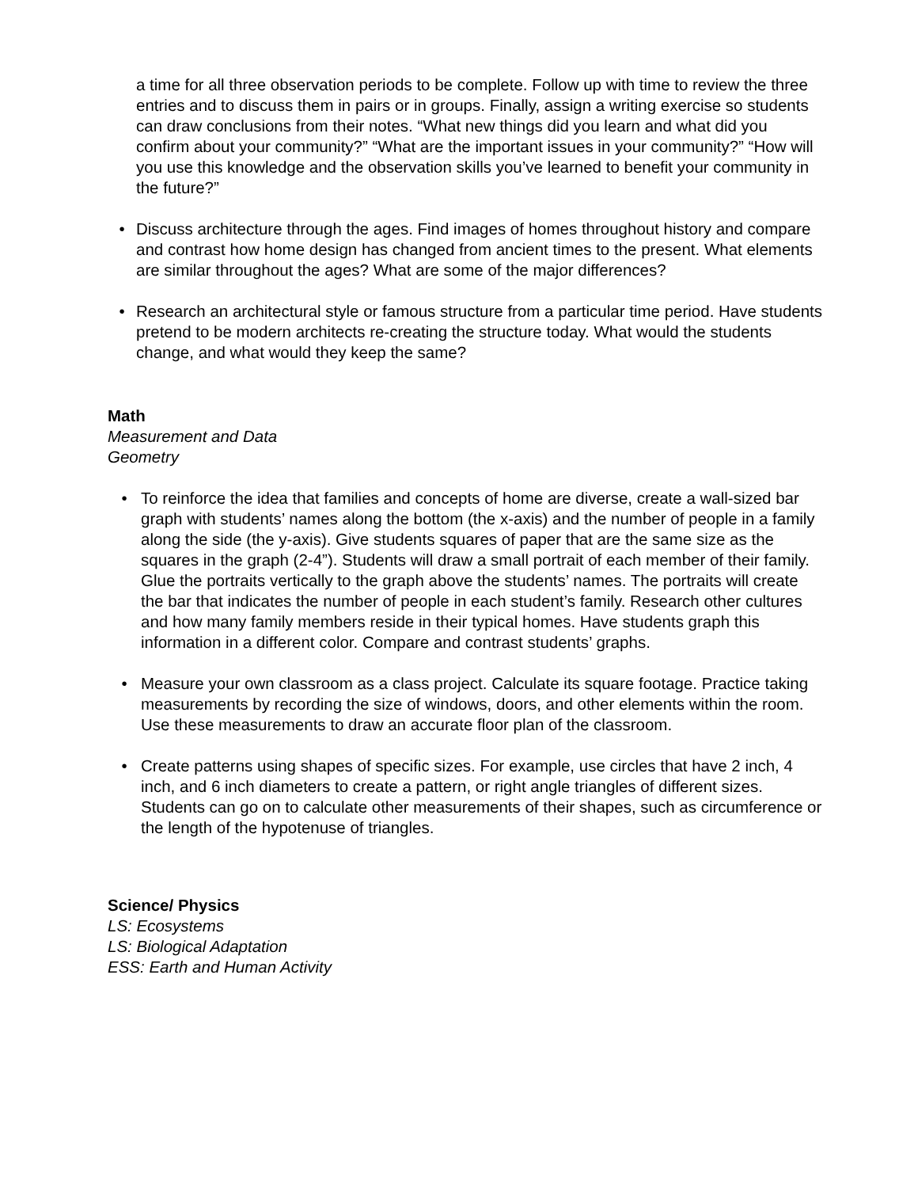a time for all three observation periods to be complete. Follow up with time to review the three entries and to discuss them in pairs or in groups. Finally, assign a writing exercise so students can draw conclusions from their notes. “What new things did you learn and what did you confirm about your community?” “What are the important issues in your community?” “How will you use this knowledge and the observation skills you’ve learned to benefit your community in the future?”
• Discuss architecture through the ages. Find images of homes throughout history and compare and contrast how home design has changed from ancient times to the present. What elements are similar throughout the ages? What are some of the major differences?
• Research an architectural style or famous structure from a particular time period. Have students pretend to be modern architects re-creating the structure today. What would the students change, and what would they keep the same?
Math
Measurement and Data
Geometry
• To reinforce the idea that families and concepts of home are diverse, create a wall-sized bar graph with students’ names along the bottom (the x-axis) and the number of people in a family along the side (the y-axis). Give students squares of paper that are the same size as the squares in the graph (2-4”). Students will draw a small portrait of each member of their family. Glue the portraits vertically to the graph above the students’ names. The portraits will create the bar that indicates the number of people in each student’s family. Research other cultures and how many family members reside in their typical homes. Have students graph this information in a different color. Compare and contrast students’ graphs.
• Measure your own classroom as a class project. Calculate its square footage. Practice taking measurements by recording the size of windows, doors, and other elements within the room. Use these measurements to draw an accurate floor plan of the classroom.
• Create patterns using shapes of specific sizes. For example, use circles that have 2 inch, 4 inch, and 6 inch diameters to create a pattern, or right angle triangles of different sizes. Students can go on to calculate other measurements of their shapes, such as circumference or the length of the hypotenuse of triangles.
Science/ Physics
LS: Ecosystems
LS: Biological Adaptation
ESS: Earth and Human Activity